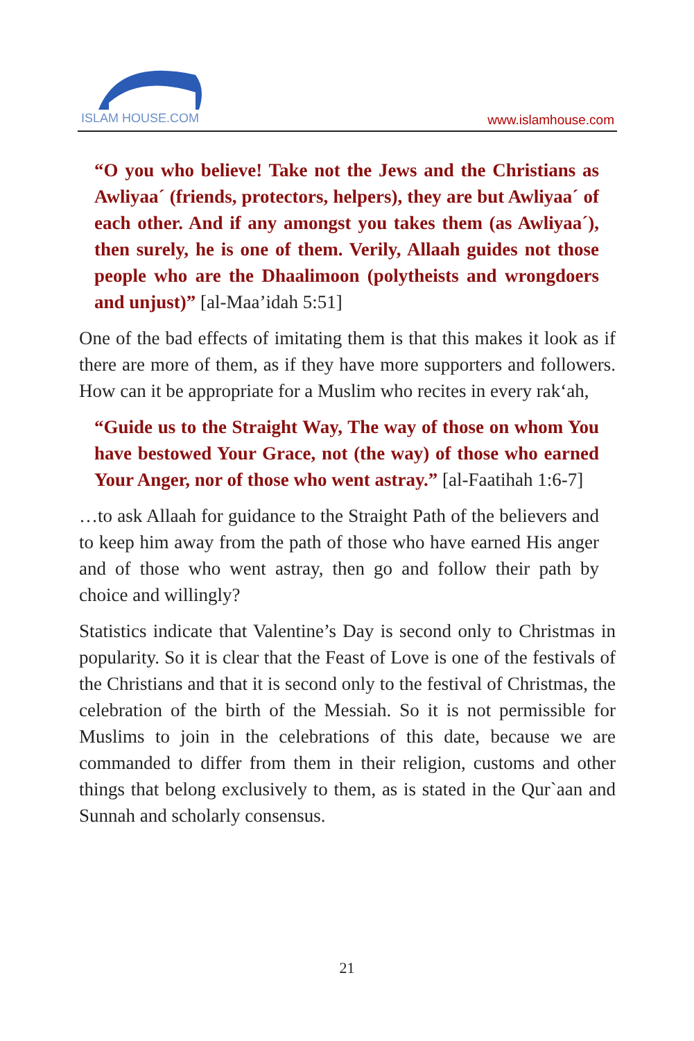ISLAM HOUSE.COM
www.islamhouse.com
“O you who believe! Take not the Jews and the Christians as Awliyaa´ (friends, protectors, helpers), they are but Awliyaa´ of each other. And if any amongst you takes them (as Awliyaa´), then surely, he is one of them. Verily, Allaah guides not those people who are the Dhaalimoon (polytheists and wrongdoers and unjust)” [al-Maa’idah 5:51]
One of the bad effects of imitating them is that this makes it look as if there are more of them, as if they have more supporters and followers. How can it be appropriate for a Muslim who recites in every rak‘ah,
“Guide us to the Straight Way, The way of those on whom You have bestowed Your Grace, not (the way) of those who earned Your Anger, nor of those who went astray.” [al-Faatihah 1:6-7]
…to ask Allaah for guidance to the Straight Path of the believers and to keep him away from the path of those who have earned His anger and of those who went astray, then go and follow their path by choice and willingly?
Statistics indicate that Valentine’s Day is second only to Christmas in popularity. So it is clear that the Feast of Love is one of the festivals of the Christians and that it is second only to the festival of Christmas, the celebration of the birth of the Messiah. So it is not permissible for Muslims to join in the celebrations of this date, because we are commanded to differ from them in their religion, customs and other things that belong exclusively to them, as is stated in the Qur`aan and Sunnah and scholarly consensus.
21